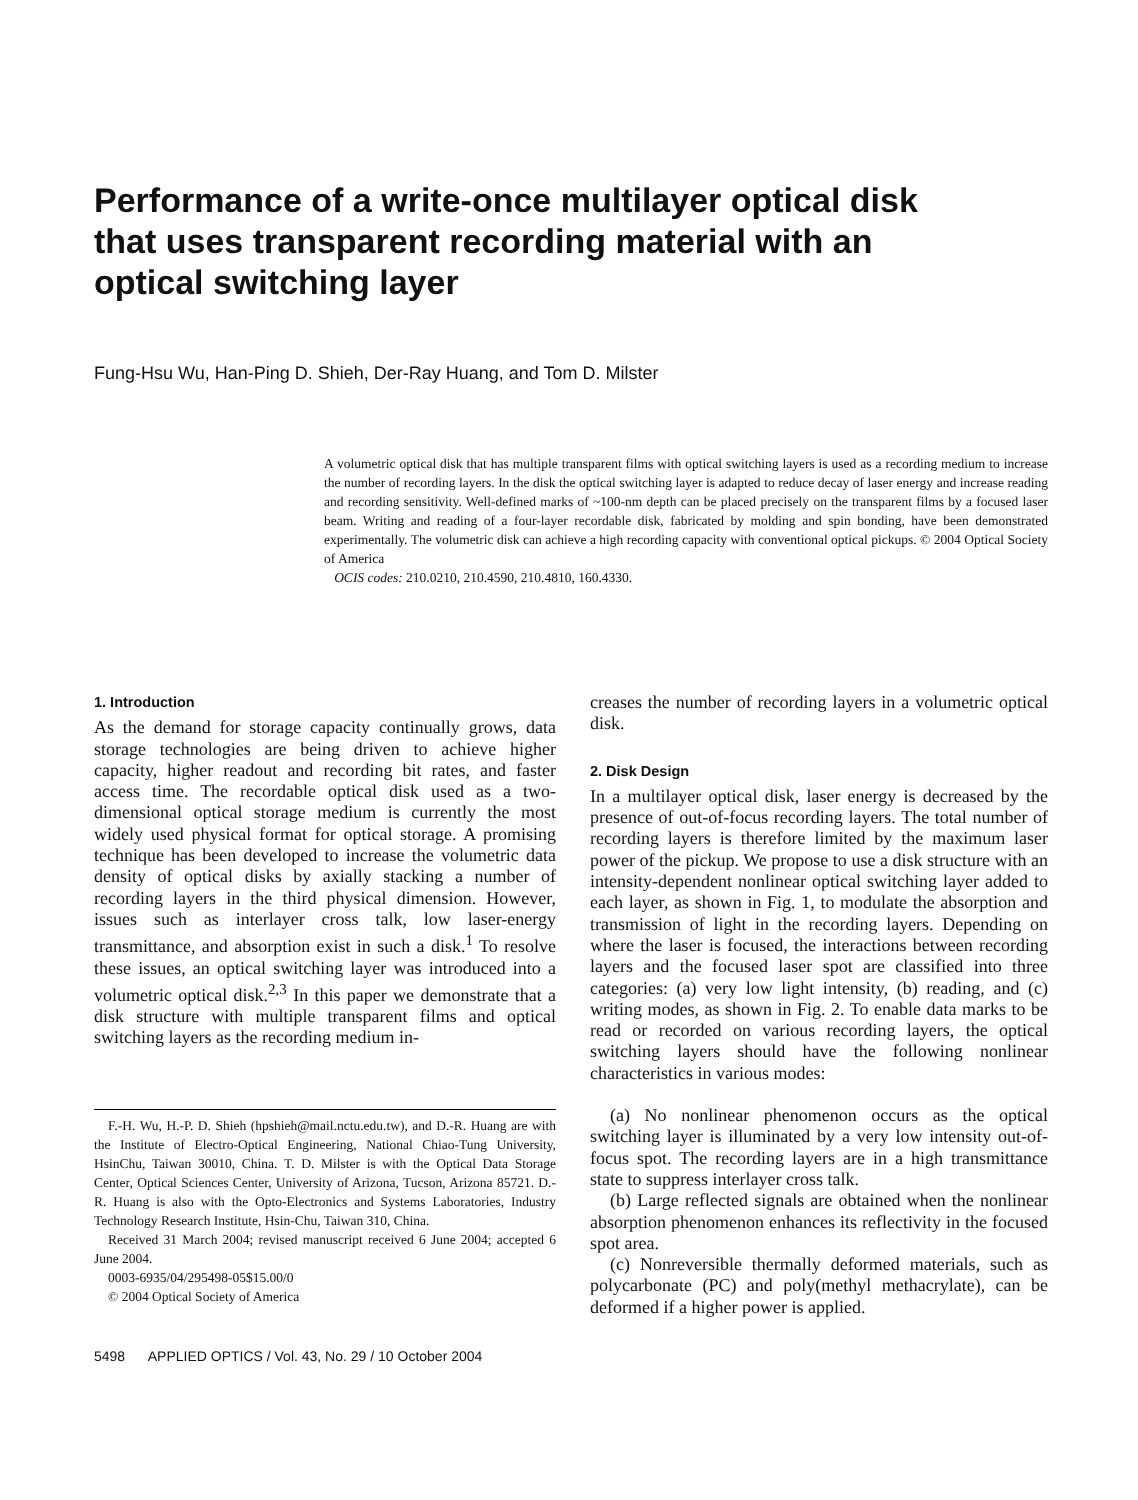Performance of a write-once multilayer optical disk that uses transparent recording material with an optical switching layer
Fung-Hsu Wu, Han-Ping D. Shieh, Der-Ray Huang, and Tom D. Milster
A volumetric optical disk that has multiple transparent films with optical switching layers is used as a recording medium to increase the number of recording layers. In the disk the optical switching layer is adapted to reduce decay of laser energy and increase reading and recording sensitivity. Well-defined marks of ~100-nm depth can be placed precisely on the transparent films by a focused laser beam. Writing and reading of a four-layer recordable disk, fabricated by molding and spin bonding, have been demonstrated experimentally. The volumetric disk can achieve a high recording capacity with conventional optical pickups. © 2004 Optical Society of America
OCIS codes: 210.0210, 210.4590, 210.4810, 160.4330.
1. Introduction
As the demand for storage capacity continually grows, data storage technologies are being driven to achieve higher capacity, higher readout and recording bit rates, and faster access time. The recordable optical disk used as a two-dimensional optical storage medium is currently the most widely used physical format for optical storage. A promising technique has been developed to increase the volumetric data density of optical disks by axially stacking a number of recording layers in the third physical dimension. However, issues such as interlayer cross talk, low laser-energy transmittance, and absorption exist in such a disk.<sup>1</sup> To resolve these issues, an optical switching layer was introduced into a volumetric optical disk.<sup>2,3</sup> In this paper we demonstrate that a disk structure with multiple transparent films and optical switching layers as the recording medium in-
F.-H. Wu, H.-P. D. Shieh (hpshieh@mail.nctu.edu.tw), and D.-R. Huang are with the Institute of Electro-Optical Engineering, National Chiao-Tung University, HsinChu, Taiwan 30010, China. T. D. Milster is with the Optical Data Storage Center, Optical Sciences Center, University of Arizona, Tucson, Arizona 85721. D.-R. Huang is also with the Opto-Electronics and Systems Laboratories, Industry Technology Research Institute, Hsin-Chu, Taiwan 310, China.
Received 31 March 2004; revised manuscript received 6 June 2004; accepted 6 June 2004.
0003-6935/04/295498-05$15.00/0
© 2004 Optical Society of America
5498 APPLIED OPTICS / Vol. 43, No. 29 / 10 October 2004
creases the number of recording layers in a volumetric optical disk.
2. Disk Design
In a multilayer optical disk, laser energy is decreased by the presence of out-of-focus recording layers. The total number of recording layers is therefore limited by the maximum laser power of the pickup. We propose to use a disk structure with an intensity-dependent nonlinear optical switching layer added to each layer, as shown in Fig. 1, to modulate the absorption and transmission of light in the recording layers. Depending on where the laser is focused, the interactions between recording layers and the focused laser spot are classified into three categories: (a) very low light intensity, (b) reading, and (c) writing modes, as shown in Fig. 2. To enable data marks to be read or recorded on various recording layers, the optical switching layers should have the following nonlinear characteristics in various modes:
(a) No nonlinear phenomenon occurs as the optical switching layer is illuminated by a very low intensity out-of-focus spot. The recording layers are in a high transmittance state to suppress interlayer cross talk.
(b) Large reflected signals are obtained when the nonlinear absorption phenomenon enhances its reflectivity in the focused spot area.
(c) Nonreversible thermally deformed materials, such as polycarbonate (PC) and poly(methyl methacrylate), can be deformed if a higher power is applied.